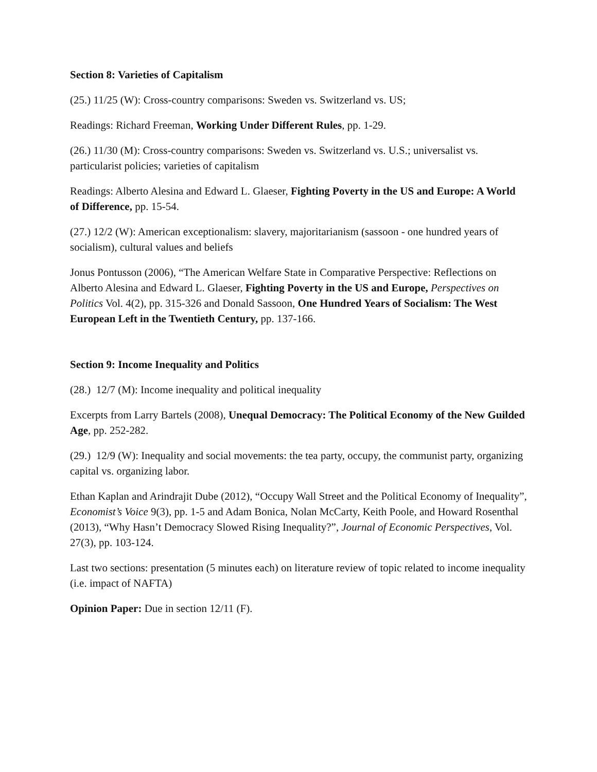Section 8: Varieties of Capitalism
(25.) 11/25 (W): Cross-country comparisons: Sweden vs. Switzerland vs. US;
Readings: Richard Freeman, Working Under Different Rules, pp. 1-29.
(26.) 11/30 (M): Cross-country comparisons: Sweden vs. Switzerland vs. U.S.; universalist vs. particularist policies; varieties of capitalism
Readings: Alberto Alesina and Edward L. Glaeser, Fighting Poverty in the US and Europe: A World of Difference, pp. 15-54.
(27.) 12/2 (W): American exceptionalism: slavery, majoritarianism (sassoon - one hundred years of socialism), cultural values and beliefs
Jonus Pontusson (2006), “The American Welfare State in Comparative Perspective: Reflections on Alberto Alesina and Edward L. Glaeser, Fighting Poverty in the US and Europe, Perspectives on Politics Vol. 4(2), pp. 315-326 and Donald Sassoon, One Hundred Years of Socialism: The West European Left in the Twentieth Century, pp. 137-166.
Section 9: Income Inequality and Politics
(28.) 12/7 (M): Income inequality and political inequality
Excerpts from Larry Bartels (2008), Unequal Democracy: The Political Economy of the New Guilded Age, pp. 252-282.
(29.) 12/9 (W): Inequality and social movements: the tea party, occupy, the communist party, organizing capital vs. organizing labor.
Ethan Kaplan and Arindrajit Dube (2012), “Occupy Wall Street and the Political Economy of Inequality”, Economist’s Voice 9(3), pp. 1-5 and Adam Bonica, Nolan McCarty, Keith Poole, and Howard Rosenthal (2013), “Why Hasn’t Democracy Slowed Rising Inequality?”, Journal of Economic Perspectives, Vol. 27(3), pp. 103-124.
Last two sections: presentation (5 minutes each) on literature review of topic related to income inequality (i.e. impact of NAFTA)
Opinion Paper: Due in section 12/11 (F).